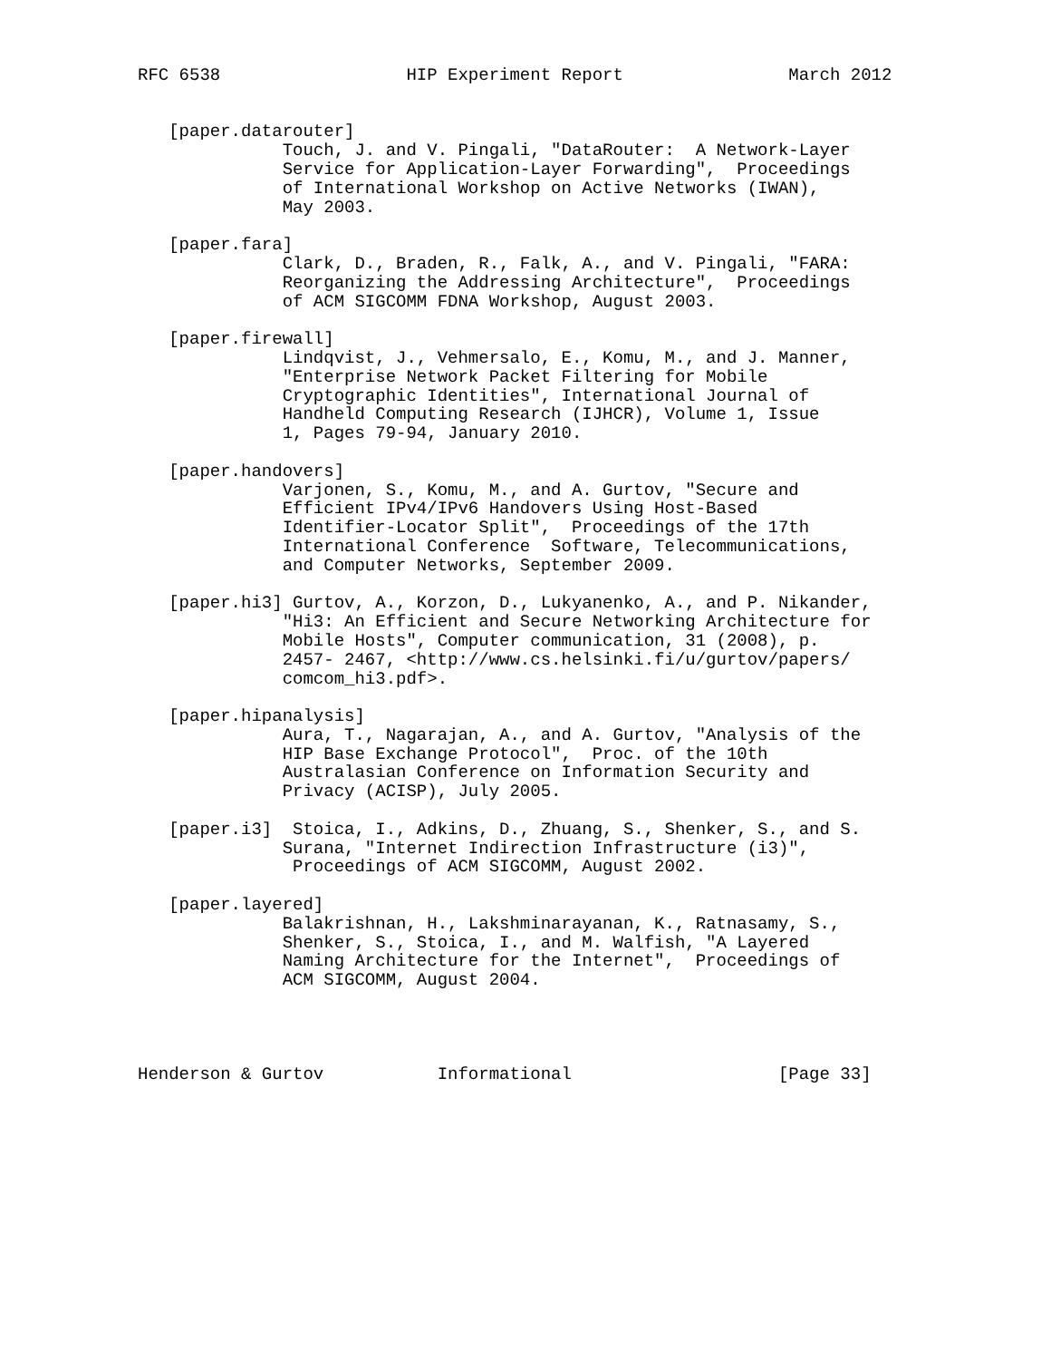RFC 6538                  HIP Experiment Report                March 2012


   [paper.datarouter]
              Touch, J. and V. Pingali, "DataRouter:  A Network-Layer
              Service for Application-Layer Forwarding",  Proceedings
              of International Workshop on Active Networks (IWAN),
              May 2003.

   [paper.fara]
              Clark, D., Braden, R., Falk, A., and V. Pingali, "FARA:
              Reorganizing the Addressing Architecture",  Proceedings
              of ACM SIGCOMM FDNA Workshop, August 2003.

   [paper.firewall]
              Lindqvist, J., Vehmersalo, E., Komu, M., and J. Manner,
              "Enterprise Network Packet Filtering for Mobile
              Cryptographic Identities", International Journal of
              Handheld Computing Research (IJHCR), Volume 1, Issue
              1, Pages 79-94, January 2010.

   [paper.handovers]
              Varjonen, S., Komu, M., and A. Gurtov, "Secure and
              Efficient IPv4/IPv6 Handovers Using Host-Based
              Identifier-Locator Split",  Proceedings of the 17th
              International Conference  Software, Telecommunications,
              and Computer Networks, September 2009.

   [paper.hi3] Gurtov, A., Korzon, D., Lukyanenko, A., and P. Nikander,
              "Hi3: An Efficient and Secure Networking Architecture for
              Mobile Hosts", Computer communication, 31 (2008), p.
              2457- 2467, <http://www.cs.helsinki.fi/u/gurtov/papers/
              comcom_hi3.pdf>.

   [paper.hipanalysis]
              Aura, T., Nagarajan, A., and A. Gurtov, "Analysis of the
              HIP Base Exchange Protocol",  Proc. of the 10th
              Australasian Conference on Information Security and
              Privacy (ACISP), July 2005.

   [paper.i3]  Stoica, I., Adkins, D., Zhuang, S., Shenker, S., and S.
              Surana, "Internet Indirection Infrastructure (i3)",
               Proceedings of ACM SIGCOMM, August 2002.

   [paper.layered]
              Balakrishnan, H., Lakshminarayanan, K., Ratnasamy, S.,
              Shenker, S., Stoica, I., and M. Walfish, "A Layered
              Naming Architecture for the Internet",  Proceedings of
              ACM SIGCOMM, August 2004.




Henderson & Gurtov           Informational                    [Page 33]